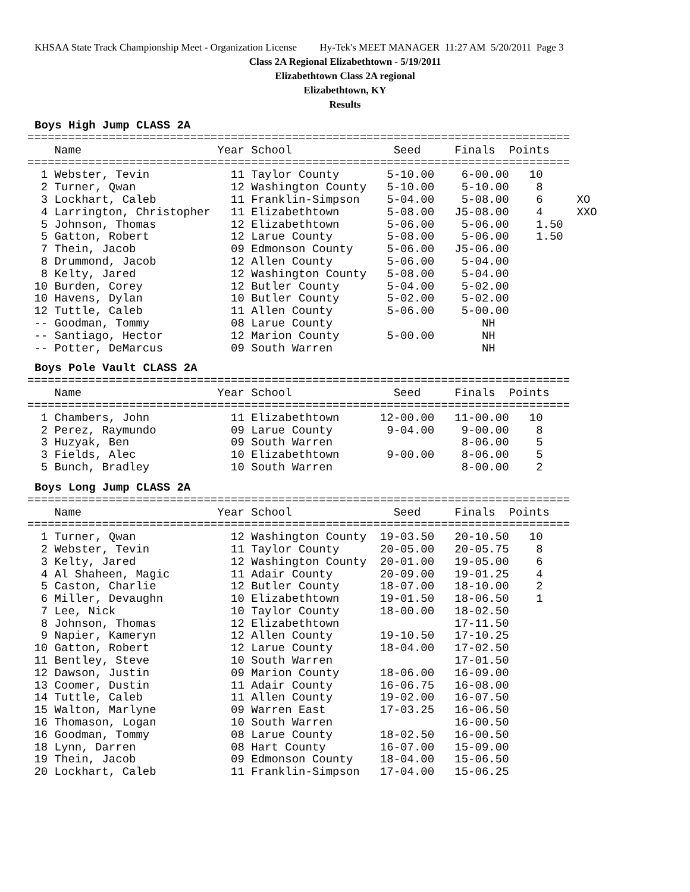KHSAA State Track Championship Meet - Organization License Hy-Tek's MEET MANAGER 11:27 AM 5/20/2011 Page 3
Class 2A Regional Elizabethtown - 5/19/2011
Elizabethtown Class 2A regional
Elizabethtown, KY
Results
Boys High Jump CLASS 2A
================================================================================
    Name                    Year School               Seed     Finals  Points
================================================================================
  1 Webster, Tevin            11 Taylor County       5-10.00    6-00.00   10
  2 Turner, Qwan              12 Washington County   5-10.00    5-10.00    8
  3 Lockhart, Caleb           11 Franklin-Simpson    5-04.00    5-08.00    6     XO
  4 Larrington, Christopher   11 Elizabethtown       5-08.00   J5-08.00    4     XXO
  5 Johnson, Thomas           12 Elizabethtown       5-06.00    5-06.00    1.50
  5 Gatton, Robert            12 Larue County        5-08.00    5-06.00    1.50
  7 Thein, Jacob              09 Edmonson County     5-06.00   J5-06.00
  8 Drummond, Jacob           12 Allen County        5-06.00    5-04.00
  8 Kelty, Jared              12 Washington County   5-08.00    5-04.00
 10 Burden, Corey             12 Butler County       5-04.00    5-02.00
 10 Havens, Dylan             10 Butler County       5-02.00    5-02.00
 12 Tuttle, Caleb             11 Allen County        5-06.00    5-00.00
 -- Goodman, Tommy            08 Larue County                      NH
 -- Santiago, Hector          12 Marion County       5-00.00       NH
 -- Potter, DeMarcus          09 South Warren                      NH
Boys Pole Vault CLASS 2A
================================================================================
    Name                    Year School               Seed     Finals  Points
================================================================================
  1 Chambers, John            11 Elizabethtown      12-00.00   11-00.00   10
  2 Perez, Raymundo           09 Larue County        9-04.00    9-00.00    8
  3 Huzyak, Ben               09 South Warren                   8-06.00    5
  3 Fields, Alec              10 Elizabethtown       9-00.00    8-06.00    5
  5 Bunch, Bradley            10 South Warren                   8-00.00    2
Boys Long Jump CLASS 2A
================================================================================
    Name                    Year School               Seed     Finals  Points
================================================================================
  1 Turner, Qwan              12 Washington County  19-03.50   20-10.50   10
  2 Webster, Tevin            11 Taylor County      20-05.00   20-05.75    8
  3 Kelty, Jared              12 Washington County  20-01.00   19-05.00    6
  4 Al Shaheen, Magic         11 Adair County       20-09.00   19-01.25    4
  5 Caston, Charlie           12 Butler County      18-07.00   18-10.00    2
  6 Miller, Devaughn          10 Elizabethtown      19-01.50   18-06.50    1
  7 Lee, Nick                 10 Taylor County      18-00.00   18-02.50
  8 Johnson, Thomas           12 Elizabethtown                 17-11.50
  9 Napier, Kameryn           12 Allen County       19-10.50   17-10.25
 10 Gatton, Robert            12 Larue County       18-04.00   17-02.50
 11 Bentley, Steve            10 South Warren                  17-01.50
 12 Dawson, Justin            09 Marion County      18-06.00   16-09.00
 13 Coomer, Dustin            11 Adair County       16-06.75   16-08.00
 14 Tuttle, Caleb             11 Allen County       19-02.00   16-07.50
 15 Walton, Marlyne           09 Warren East        17-03.25   16-06.50
 16 Thomason, Logan           10 South Warren                  16-00.50
 16 Goodman, Tommy            08 Larue County       18-02.50   16-00.50
 18 Lynn, Darren              08 Hart County        16-07.00   15-09.00
 19 Thein, Jacob              09 Edmonson County    18-04.00   15-06.50
 20 Lockhart, Caleb           11 Franklin-Simpson   17-04.00   15-06.25